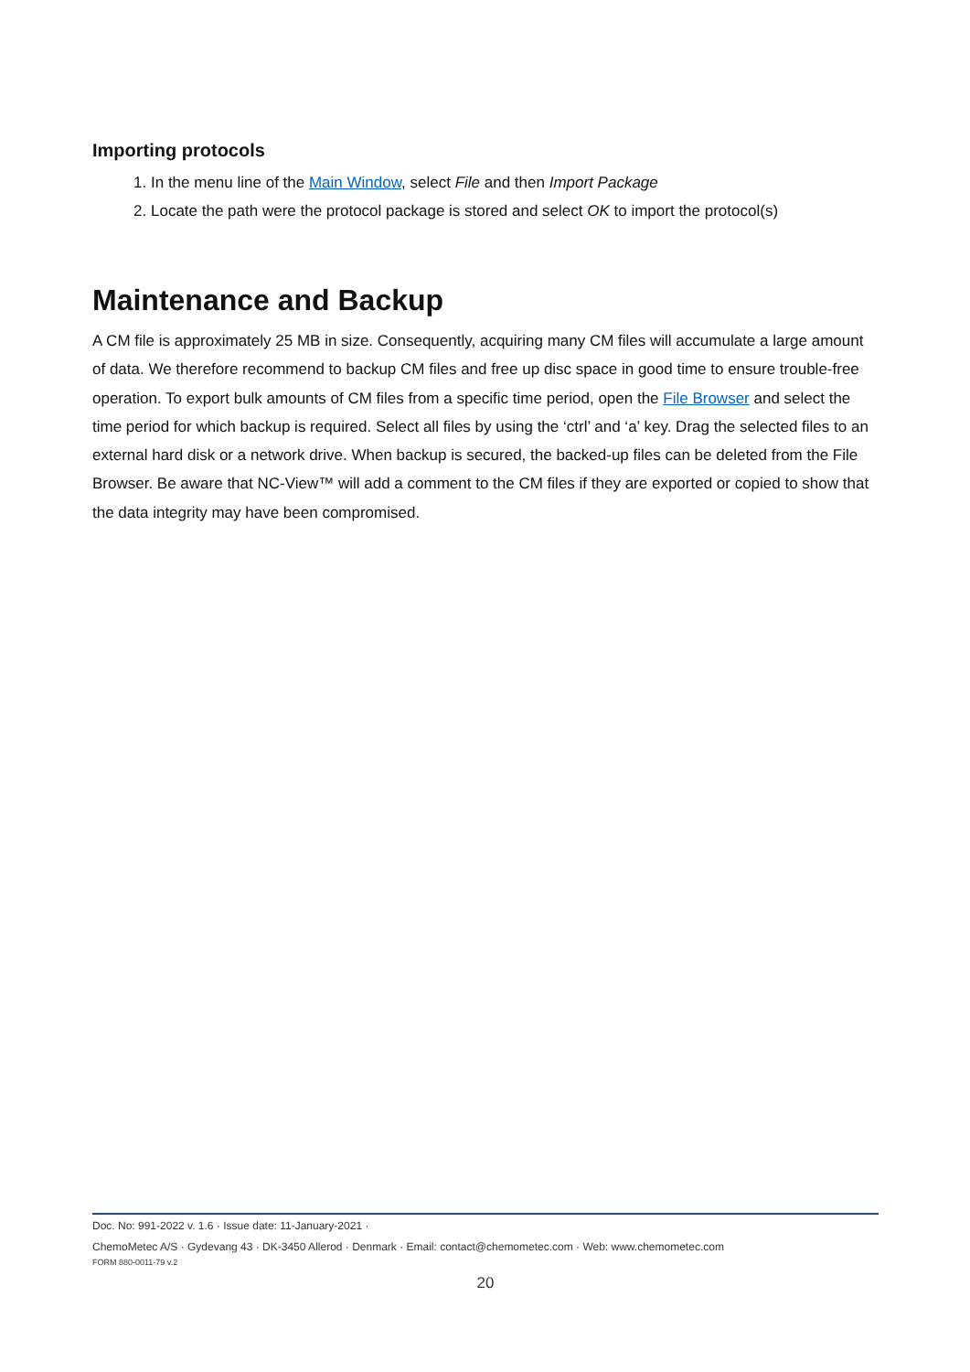Importing protocols
1. In the menu line of the Main Window, select File and then Import Package
2. Locate the path were the protocol package is stored and select OK to import the protocol(s)
Maintenance and Backup
A CM file is approximately 25 MB in size. Consequently, acquiring many CM files will accumulate a large amount of data. We therefore recommend to backup CM files and free up disc space in good time to ensure trouble-free operation. To export bulk amounts of CM files from a specific time period, open the File Browser and select the time period for which backup is required. Select all files by using the ‘ctrl’ and ‘a’ key. Drag the selected files to an external hard disk or a network drive. When backup is secured, the backed-up files can be deleted from the File Browser. Be aware that NC-View™ will add a comment to the CM files if they are exported or copied to show that the data integrity may have been compromised.
Doc. No: 991-2022 v. 1.6 · Issue date: 11-January-2021 ·
ChemoMetec A/S · Gydevang 43 · DK-3450 Allerod · Denmark · Email: contact@chemometec.com · Web: www.chemometec.com
FORM 880-0011-79 v.2
20